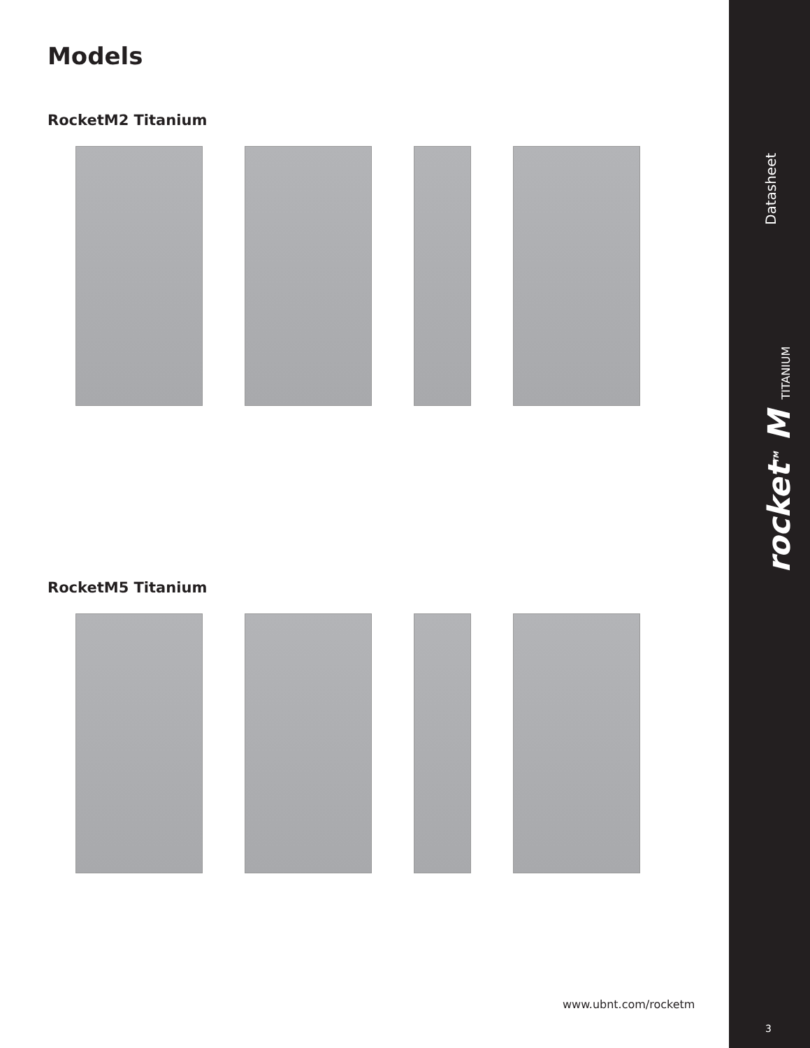Models
RocketM2 Titanium
RocketM5 Titanium
www.ubnt.com/rocketm
Datasheet
rocket<sup>TM</sup> M TITANIUM
3